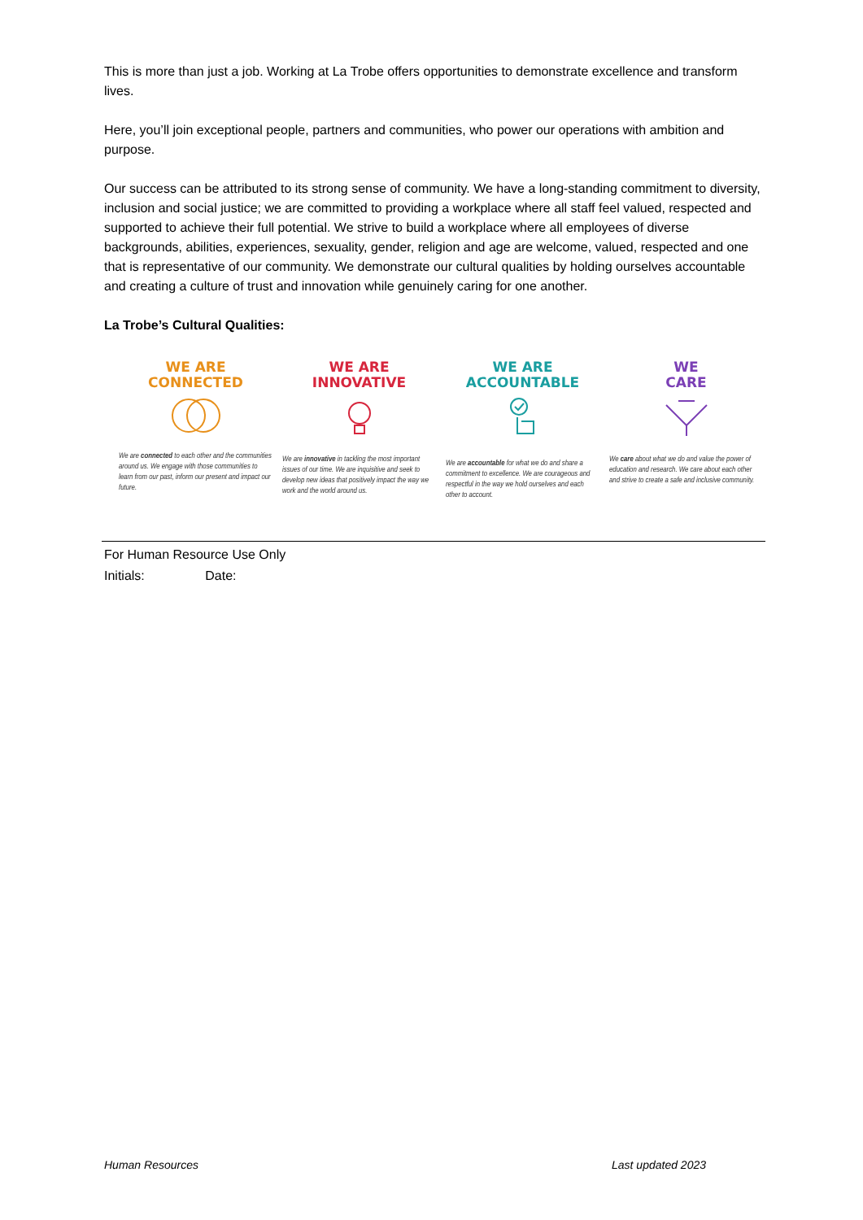This is more than just a job. Working at La Trobe offers opportunities to demonstrate excellence and transform lives.
Here, you’ll join exceptional people, partners and communities, who power our operations with ambition and purpose.
Our success can be attributed to its strong sense of community. We have a long-standing commitment to diversity, inclusion and social justice; we are committed to providing a workplace where all staff feel valued, respected and supported to achieve their full potential. We strive to build a workplace where all employees of diverse backgrounds, abilities, experiences, sexuality, gender, religion and age are welcome, valued, respected and one that is representative of our community. We demonstrate our cultural qualities by holding ourselves accountable and creating a culture of trust and innovation while genuinely caring for one another.
La Trobe’s Cultural Qualities:
WE ARE
CONNECTED
We are connected to each other and the communities around us. We engage with those communities to learn from our past, inform our present and impact our future.
WE ARE
INNOVATIVE
We are innovative in tackling the most important issues of our time. We are inquisitive and seek to develop new ideas that positively impact the way we work and the world around us.
WE ARE
ACCOUNTABLE
We are accountable for what we do and share a commitment to excellence. We are courageous and respectful in the way we hold ourselves and each other to account.
WE
CARE
We care about what we do and value the power of education and research. We care about each other and strive to create a safe and inclusive community.
For Human Resource Use Only
Initials: Date:
Human Resources Last updated 2023